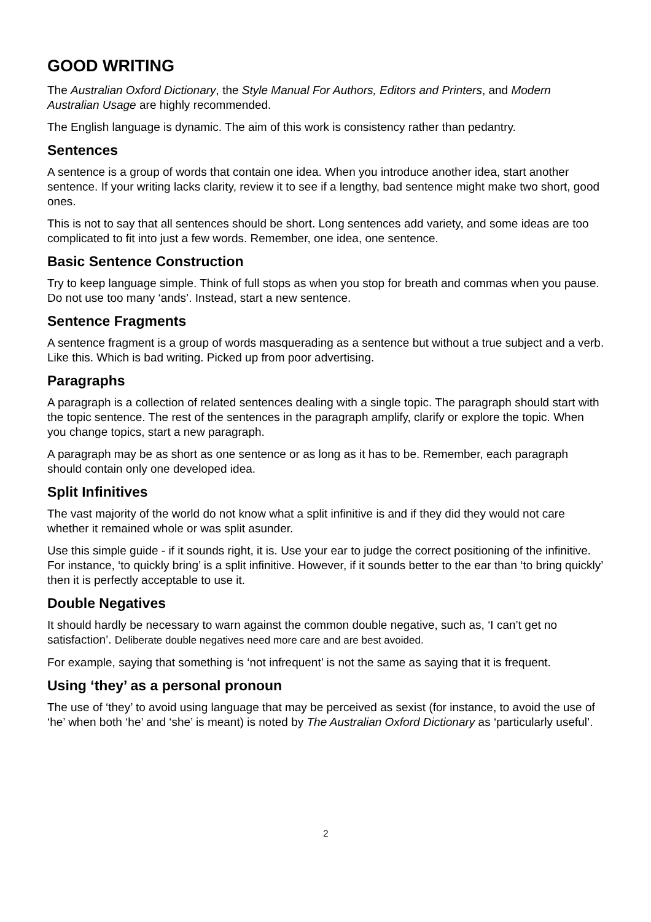GOOD WRITING
The Australian Oxford Dictionary, the Style Manual For Authors, Editors and Printers, and Modern Australian Usage are highly recommended.
The English language is dynamic. The aim of this work is consistency rather than pedantry.
Sentences
A sentence is a group of words that contain one idea. When you introduce another idea, start another sentence. If your writing lacks clarity, review it to see if a lengthy, bad sentence might make two short, good ones.
This is not to say that all sentences should be short. Long sentences add variety, and some ideas are too complicated to fit into just a few words. Remember, one idea, one sentence.
Basic Sentence Construction
Try to keep language simple. Think of full stops as when you stop for breath and commas when you pause. Do not use too many ‘ands’. Instead, start a new sentence.
Sentence Fragments
A sentence fragment is a group of words masquerading as a sentence but without a true subject and a verb. Like this. Which is bad writing. Picked up from poor advertising.
Paragraphs
A paragraph is a collection of related sentences dealing with a single topic. The paragraph should start with the topic sentence. The rest of the sentences in the paragraph amplify, clarify or explore the topic. When you change topics, start a new paragraph.
A paragraph may be as short as one sentence or as long as it has to be. Remember, each paragraph should contain only one developed idea.
Split Infinitives
The vast majority of the world do not know what a split infinitive is and if they did they would not care whether it remained whole or was split asunder.
Use this simple guide - if it sounds right, it is. Use your ear to judge the correct positioning of the infinitive. For instance, ‘to quickly bring’ is a split infinitive. However, if it sounds better to the ear than ‘to bring quickly’ then it is perfectly acceptable to use it.
Double Negatives
It should hardly be necessary to warn against the common double negative, such as, ‘I can’t get no satisfaction’. Deliberate double negatives need more care and are best avoided.
For example, saying that something is ‘not infrequent’ is not the same as saying that it is frequent.
Using ‘they’ as a personal pronoun
The use of ‘they’ to avoid using language that may be perceived as sexist (for instance, to avoid the use of ‘he’ when both ‘he’ and ‘she’ is meant) is noted by The Australian Oxford Dictionary as ‘particularly useful’.
2